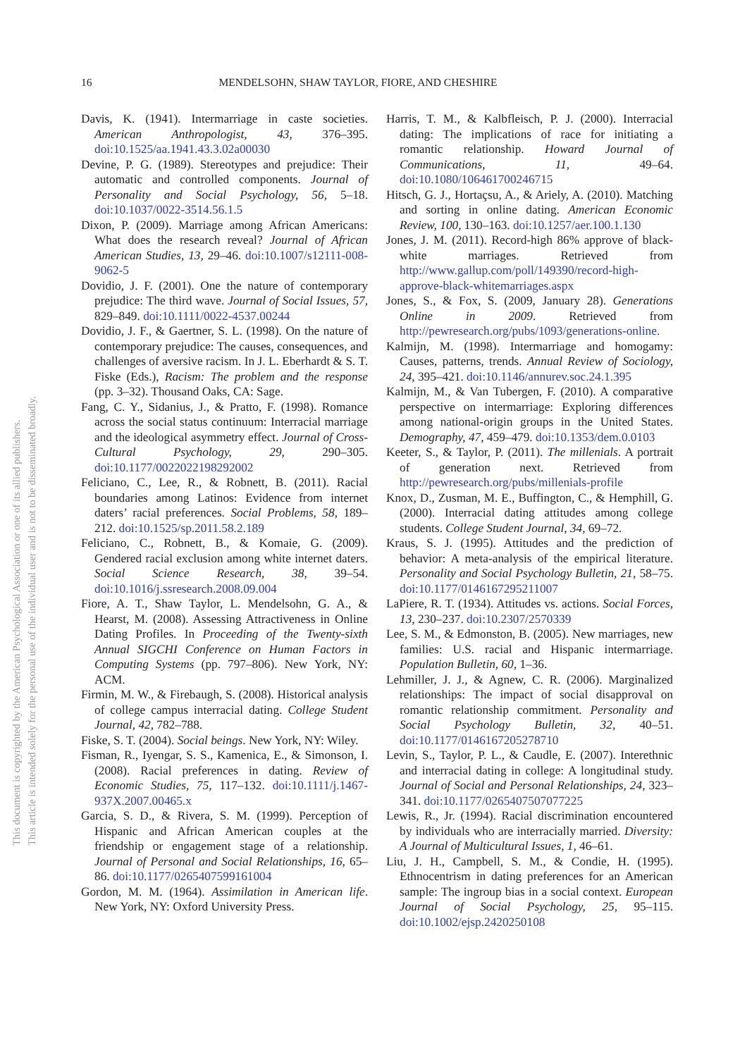This document is copyrighted by the American Psychological Association or one of its allied publishers.
This article is intended solely for the personal use of the individual user and is not to be disseminated broadly.
16 MENDELSOHN, SHAW TAYLOR, FIORE, AND CHESHIRE
Davis, K. (1941). Intermarriage in caste societies. American Anthropologist, 43, 376–395. doi:10.1525/aa.1941.43.3.02a00030
Devine, P. G. (1989). Stereotypes and prejudice: Their automatic and controlled components. Journal of Personality and Social Psychology, 56, 5–18. doi:10.1037/0022-3514.56.1.5
Dixon, P. (2009). Marriage among African Americans: What does the research reveal? Journal of African American Studies, 13, 29–46. doi:10.1007/s12111-008-9062-5
Dovidio, J. F. (2001). One the nature of contemporary prejudice: The third wave. Journal of Social Issues, 57, 829–849. doi:10.1111/0022-4537.00244
Dovidio, J. F., & Gaertner, S. L. (1998). On the nature of contemporary prejudice: The causes, consequences, and challenges of aversive racism. In J. L. Eberhardt & S. T. Fiske (Eds.), Racism: The problem and the response (pp. 3–32). Thousand Oaks, CA: Sage.
Fang, C. Y., Sidanius, J., & Pratto, F. (1998). Romance across the social status continuum: Interracial marriage and the ideological asymmetry effect. Journal of Cross-Cultural Psychology, 29, 290–305. doi:10.1177/0022022198292002
Feliciano, C., Lee, R., & Robnett, B. (2011). Racial boundaries among Latinos: Evidence from internet daters’ racial preferences. Social Problems, 58, 189–212. doi:10.1525/sp.2011.58.2.189
Feliciano, C., Robnett, B., & Komaie, G. (2009). Gendered racial exclusion among white internet daters. Social Science Research, 38, 39–54. doi:10.1016/j.ssresearch.2008.09.004
Fiore, A. T., Shaw Taylor, L. Mendelsohn, G. A., & Hearst, M. (2008). Assessing Attractiveness in Online Dating Profiles. In Proceeding of the Twenty-sixth Annual SIGCHI Conference on Human Factors in Computing Systems (pp. 797–806). New York, NY: ACM.
Firmin, M. W., & Firebaugh, S. (2008). Historical analysis of college campus interracial dating. College Student Journal, 42, 782–788.
Fiske, S. T. (2004). Social beings. New York, NY: Wiley.
Fisman, R., Iyengar, S. S., Kamenica, E., & Simonson, I. (2008). Racial preferences in dating. Review of Economic Studies, 75, 117–132. doi:10.1111/j.1467-937X.2007.00465.x
Garcia, S. D., & Rivera, S. M. (1999). Perception of Hispanic and African American couples at the friendship or engagement stage of a relationship. Journal of Personal and Social Relationships, 16, 65–86. doi:10.1177/0265407599161004
Gordon, M. M. (1964). Assimilation in American life. New York, NY: Oxford University Press.
Harris, T. M., & Kalbfleisch, P. J. (2000). Interracial dating: The implications of race for initiating a romantic relationship. Howard Journal of Communications, 11, 49–64. doi:10.1080/106461700246715
Hitsch, G. J., Hortaçsu, A., & Ariely, A. (2010). Matching and sorting in online dating. American Economic Review, 100, 130–163. doi:10.1257/aer.100.1.130
Jones, J. M. (2011). Record-high 86% approve of black-white marriages. Retrieved from http://www.gallup.com/poll/149390/record-high-approve-black-whitemarriages.aspx
Jones, S., & Fox, S. (2009, January 28). Generations Online in 2009. Retrieved from http://pewresearch.org/pubs/1093/generations-online.
Kalmijn, M. (1998). Intermarriage and homogamy: Causes, patterns, trends. Annual Review of Sociology, 24, 395–421. doi:10.1146/annurev.soc.24.1.395
Kalmijn, M., & Van Tubergen, F. (2010). A comparative perspective on intermarriage: Exploring differences among national-origin groups in the United States. Demography, 47, 459–479. doi:10.1353/dem.0.0103
Keeter, S., & Taylor, P. (2011). The millenials. A portrait of generation next. Retrieved from http://pewresearch.org/pubs/millenials-profile
Knox, D., Zusman, M. E., Buffington, C., & Hemphill, G. (2000). Interracial dating attitudes among college students. College Student Journal, 34, 69–72.
Kraus, S. J. (1995). Attitudes and the prediction of behavior: A meta-analysis of the empirical literature. Personality and Social Psychology Bulletin, 21, 58–75. doi:10.1177/0146167295211007
LaPiere, R. T. (1934). Attitudes vs. actions. Social Forces, 13, 230–237. doi:10.2307/2570339
Lee, S. M., & Edmonston, B. (2005). New marriages, new families: U.S. racial and Hispanic intermarriage. Population Bulletin, 60, 1–36.
Lehmiller, J. J., & Agnew, C. R. (2006). Marginalized relationships: The impact of social disapproval on romantic relationship commitment. Personality and Social Psychology Bulletin, 32, 40–51. doi:10.1177/0146167205278710
Levin, S., Taylor, P. L., & Caudle, E. (2007). Interethnic and interracial dating in college: A longitudinal study. Journal of Social and Personal Relationships, 24, 323–341. doi:10.1177/0265407507077225
Lewis, R., Jr. (1994). Racial discrimination encountered by individuals who are interracially married. Diversity: A Journal of Multicultural Issues, 1, 46–61.
Liu, J. H., Campbell, S. M., & Condie, H. (1995). Ethnocentrism in dating preferences for an American sample: The ingroup bias in a social context. European Journal of Social Psychology, 25, 95–115. doi:10.1002/ejsp.2420250108